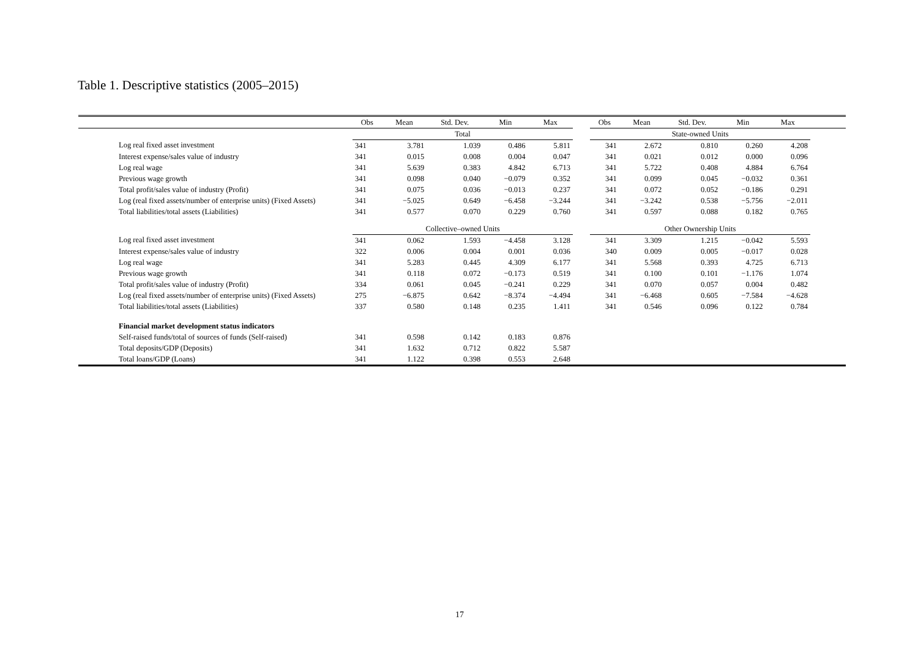Table 1. Descriptive statistics (2005–2015)
| | Obs | Mean | Std. Dev. | Min | Max | | Obs | Mean | Std. Dev. | Min | Max | |
| --- | --- | --- | --- | --- | --- | --- | --- | --- | --- | --- | --- | --- |
| | Total | | | | | | State-owned Units | | | | | |
| Log real fixed asset investment | 341 | 3.781 | 1.039 | 0.486 | 5.811 | | 341 | 2.672 | 0.810 | 0.260 | 4.208 | |
| Interest expense/sales value of industry | 341 | 0.015 | 0.008 | 0.004 | 0.047 | | 341 | 0.021 | 0.012 | 0.000 | 0.096 | |
| Log real wage | 341 | 5.639 | 0.383 | 4.842 | 6.713 | | 341 | 5.722 | 0.408 | 4.884 | 6.764 | |
| Previous wage growth | 341 | 0.098 | 0.040 | −0.079 | 0.352 | | 341 | 0.099 | 0.045 | −0.032 | 0.361 | |
| Total profit/sales value of industry (Profit) | 341 | 0.075 | 0.036 | −0.013 | 0.237 | | 341 | 0.072 | 0.052 | −0.186 | 0.291 | |
| Log (real fixed assets/number of enterprise units) (Fixed Assets) | 341 | −5.025 | 0.649 | −6.458 | −3.244 | | 341 | −3.242 | 0.538 | −5.756 | −2.011 | |
| Total liabilities/total assets (Liabilities) | 341 | 0.577 | 0.070 | 0.229 | 0.760 | | 341 | 0.597 | 0.088 | 0.182 | 0.765 | |
| | Collective–owned Units | | | | | | Other Ownership Units | | | | | |
| Log real fixed asset investment | 341 | 0.062 | 1.593 | −4.458 | 3.128 | | 341 | 3.309 | 1.215 | −0.042 | 5.593 | |
| Interest expense/sales value of industry | 322 | 0.006 | 0.004 | 0.001 | 0.036 | | 340 | 0.009 | 0.005 | −0.017 | 0.028 | |
| Log real wage | 341 | 5.283 | 0.445 | 4.309 | 6.177 | | 341 | 5.568 | 0.393 | 4.725 | 6.713 | |
| Previous wage growth | 341 | 0.118 | 0.072 | −0.173 | 0.519 | | 341 | 0.100 | 0.101 | −1.176 | 1.074 | |
| Total profit/sales value of industry (Profit) | 334 | 0.061 | 0.045 | −0.241 | 0.229 | | 341 | 0.070 | 0.057 | 0.004 | 0.482 | |
| Log (real fixed assets/number of enterprise units) (Fixed Assets) | 275 | −6.875 | 0.642 | −8.374 | −4.494 | | 341 | −6.468 | 0.605 | −7.584 | −4.628 | |
| Total liabilities/total assets (Liabilities) | 337 | 0.580 | 0.148 | 0.235 | 1.411 | | 341 | 0.546 | 0.096 | 0.122 | 0.784 | |
| Financial market development status indicators | | | | | | | | | | | | |
| Self-raised funds/total of sources of funds (Self-raised) | 341 | 0.598 | 0.142 | 0.183 | 0.876 | | | | | | | |
| Total deposits/GDP (Deposits) | 341 | 1.632 | 0.712 | 0.822 | 5.587 | | | | | | | |
| Total loans/GDP (Loans) | 341 | 1.122 | 0.398 | 0.553 | 2.648 | | | | | | | |
17